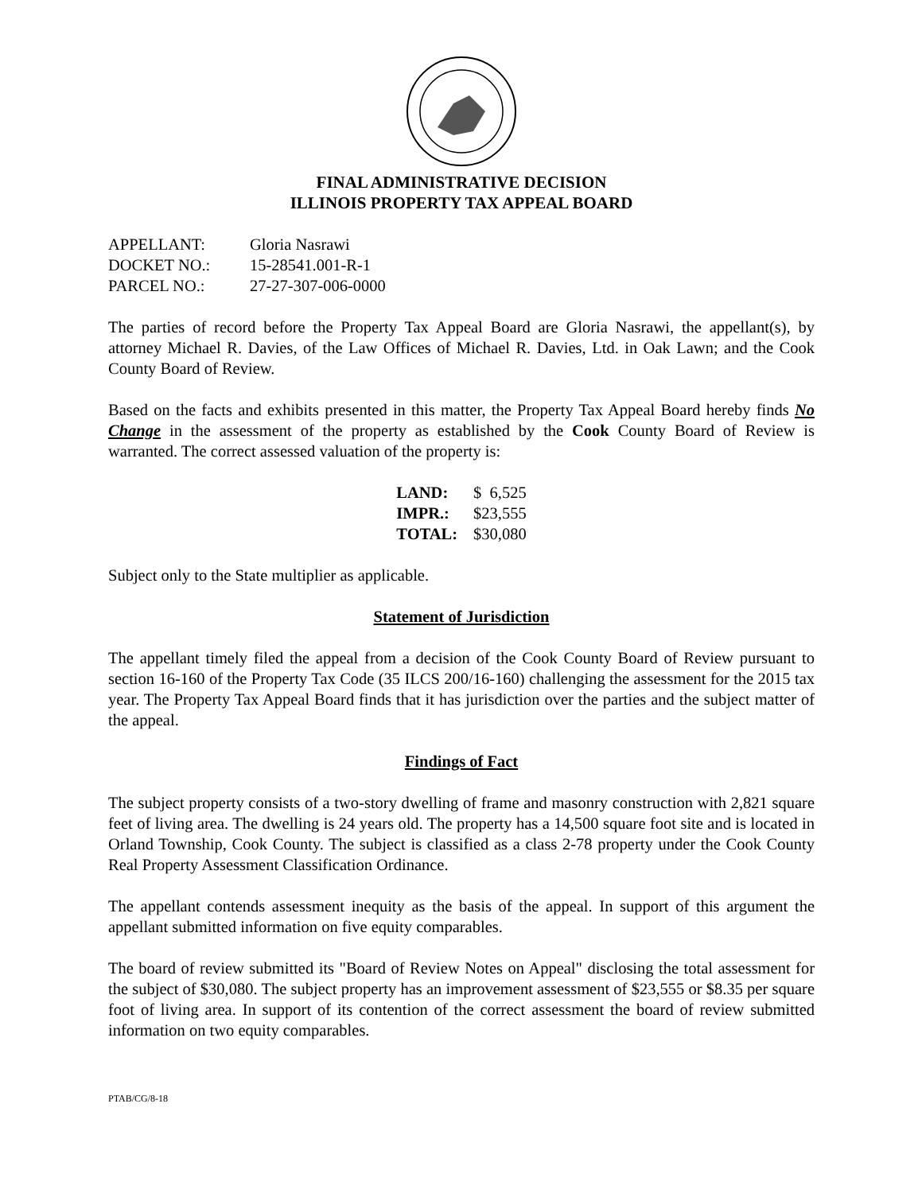FINAL ADMINISTRATIVE DECISION
ILLINOIS PROPERTY TAX APPEAL BOARD
| APPELLANT: | Gloria Nasrawi |
| DOCKET NO.: | 15-28541.001-R-1 |
| PARCEL NO.: | 27-27-307-006-0000 |
The parties of record before the Property Tax Appeal Board are Gloria Nasrawi, the appellant(s), by attorney Michael R. Davies, of the Law Offices of Michael R. Davies, Ltd. in Oak Lawn; and the Cook County Board of Review.
Based on the facts and exhibits presented in this matter, the Property Tax Appeal Board hereby finds No Change in the assessment of the property as established by the Cook County Board of Review is warranted. The correct assessed valuation of the property is:
| LAND: | $ 6,525 |
| IMPR.: | $23,555 |
| TOTAL: | $30,080 |
Subject only to the State multiplier as applicable.
Statement of Jurisdiction
The appellant timely filed the appeal from a decision of the Cook County Board of Review pursuant to section 16-160 of the Property Tax Code (35 ILCS 200/16-160) challenging the assessment for the 2015 tax year. The Property Tax Appeal Board finds that it has jurisdiction over the parties and the subject matter of the appeal.
Findings of Fact
The subject property consists of a two-story dwelling of frame and masonry construction with 2,821 square feet of living area. The dwelling is 24 years old. The property has a 14,500 square foot site and is located in Orland Township, Cook County. The subject is classified as a class 2-78 property under the Cook County Real Property Assessment Classification Ordinance.
The appellant contends assessment inequity as the basis of the appeal. In support of this argument the appellant submitted information on five equity comparables.
The board of review submitted its "Board of Review Notes on Appeal" disclosing the total assessment for the subject of $30,080. The subject property has an improvement assessment of $23,555 or $8.35 per square foot of living area. In support of its contention of the correct assessment the board of review submitted information on two equity comparables.
PTAB/CG/8-18